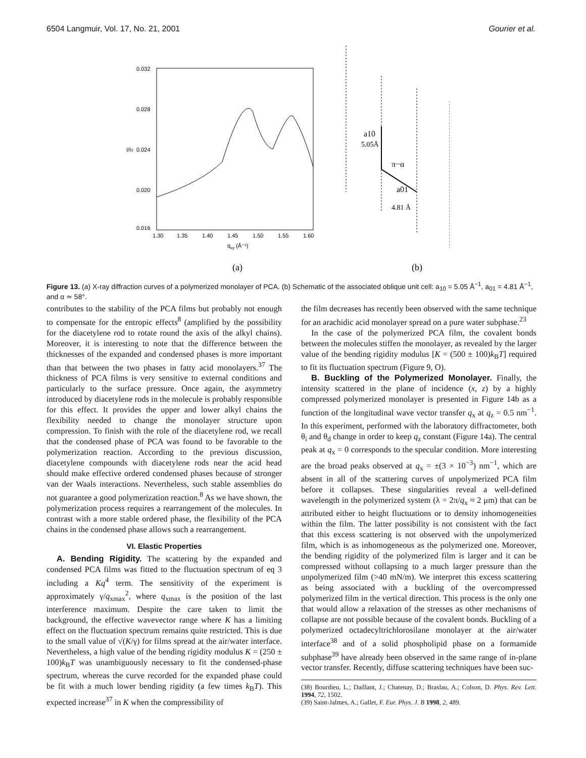6504 Langmuir, Vol. 17, No. 21, 2001 Gourier et al.
0.032
0.028
0.024
0.020
0.016
1.30
1.35
1.40
1.45
1.50
1.55
1.60
qxy (Å⁻¹)
I/I0
(a)
a10
5.05Å
π−α
a01
4.81 Å
(b)
Figure 13. (a) X-ray diffraction curves of a polymerized monolayer of PCA. (b) Schematic of the associated oblique unit cell: a<sub>10</sub> = 5.05 Å<sup>−1</sup>, a<sub>01</sub> = 4.81 Å<sup>−1</sup>, and α ≃ 58°.
contributes to the stability of the PCA films but probably not enough to compensate for the entropic effects<sup>8</sup> (amplified by the possibility for the diacetylene rod to rotate round the axis of the alkyl chains). Moreover, it is interesting to note that the difference between the thicknesses of the expanded and condensed phases is more important than that between the two phases in fatty acid monolayers.<sup>37</sup> The thickness of PCA films is very sensitive to external conditions and particularly to the surface pressure. Once again, the asymmetry introduced by diacetylene rods in the molecule is probably responsible for this effect. It provides the upper and lower alkyl chains the flexibility needed to change the monolayer structure upon compression. To finish with the role of the diacetylene rod, we recall that the condensed phase of PCA was found to be favorable to the polymerization reaction. According to the previous discussion, diacetylene compounds with diacetylene rods near the acid head should make effective ordered condensed phases because of stronger van der Waals interactions. Nevertheless, such stable assemblies do not guarantee a good polymerization reaction.<sup>8</sup> As we have shown, the polymerization process requires a rearrangement of the molecules. In contrast with a more stable ordered phase, the flexibility of the PCA chains in the condensed phase allows such a rearrangement.
VI. Elastic Properties
A. Bending Rigidity. The scattering by the expanded and condensed PCA films was fitted to the fluctuation spectrum of eq 3 including a Kq<sup>4</sup> term. The sensitivity of the experiment is approximately γ/q<sub>xmax</sub><sup>2</sup>, where q<sub>xmax</sub> is the position of the last interference maximum. Despite the care taken to limit the background, the effective wavevector range where K has a limiting effect on the fluctuation spectrum remains quite restricted. This is due to the small value of √(K/γ) for films spread at the air/water interface. Nevertheless, a high value of the bending rigidity modulus K = (250 ± 100)k<sub>B</sub>T was unambiguously necessary to fit the condensed-phase spectrum, whereas the curve recorded for the expanded phase could be fit with a much lower bending rigidity (a few times k<sub>B</sub>T). This expected increase<sup>37</sup> in K when the compressibility of
the film decreases has recently been observed with the same technique for an arachidic acid monolayer spread on a pure water subphase.<sup>23</sup>
In the case of the polymerized PCA film, the covalent bonds between the molecules stiffen the monolayer, as revealed by the larger value of the bending rigidity modulus [K = (500 ± 100)k<sub>B</sub>T] required to fit its fluctuation spectrum (Figure 9, O).
B. Buckling of the Polymerized Monolayer. Finally, the intensity scattered in the plane of incidence (x, z) by a highly compressed polymerized monolayer is presented in Figure 14b as a function of the longitudinal wave vector transfer q<sub>x</sub> at q<sub>z</sub> = 0.5 nm<sup>−1</sup>. In this experiment, performed with the laboratory diffractometer, both θ<sub>i</sub> and θ<sub>d</sub> change in order to keep q<sub>z</sub> constant (Figure 14a). The central peak at q<sub>x</sub> = 0 corresponds to the specular condition. More interesting are the broad peaks observed at q<sub>x</sub> = ±(3 × 10<sup>−3</sup>) nm<sup>−1</sup>, which are absent in all of the scattering curves of unpolymerized PCA film before it collapses. These singularities reveal a well-defined wavelength in the polymerized system (λ = 2π/q<sub>x</sub> ≈ 2 μm) that can be attributed either to height fluctuations or to density inhomogeneities within the film. The latter possibility is not consistent with the fact that this excess scattering is not observed with the unpolymerized film, which is as inhomogeneous as the polymerized one. Moreover, the bending rigidity of the polymerized film is larger and it can be compressed without collapsing to a much larger pressure than the unpolymerized film (>40 mN/m). We interpret this excess scattering as being associated with a buckling of the overcompressed polymerized film in the vertical direction. This process is the only one that would allow a relaxation of the stresses as other mechanisms of collapse are not possible because of the covalent bonds. Buckling of a polymerized octadecyltrichlorosilane monolayer at the air/water interface<sup>38</sup> and of a solid phospholipid phase on a formamide subphase<sup>39</sup> have already been observed in the same range of in-plane vector transfer. Recently, diffuse scattering techniques have been suc-
(38) Bourdieu, L.; Daillant, J.; Chatenay, D.; Braslau, A.; Colson, D. Phys. Rev. Lett. 1994, 72, 1502.
(39) Saint-Jalmes, A.; Gallet, F. Eur. Phys. J. B 1998, 2, 489.